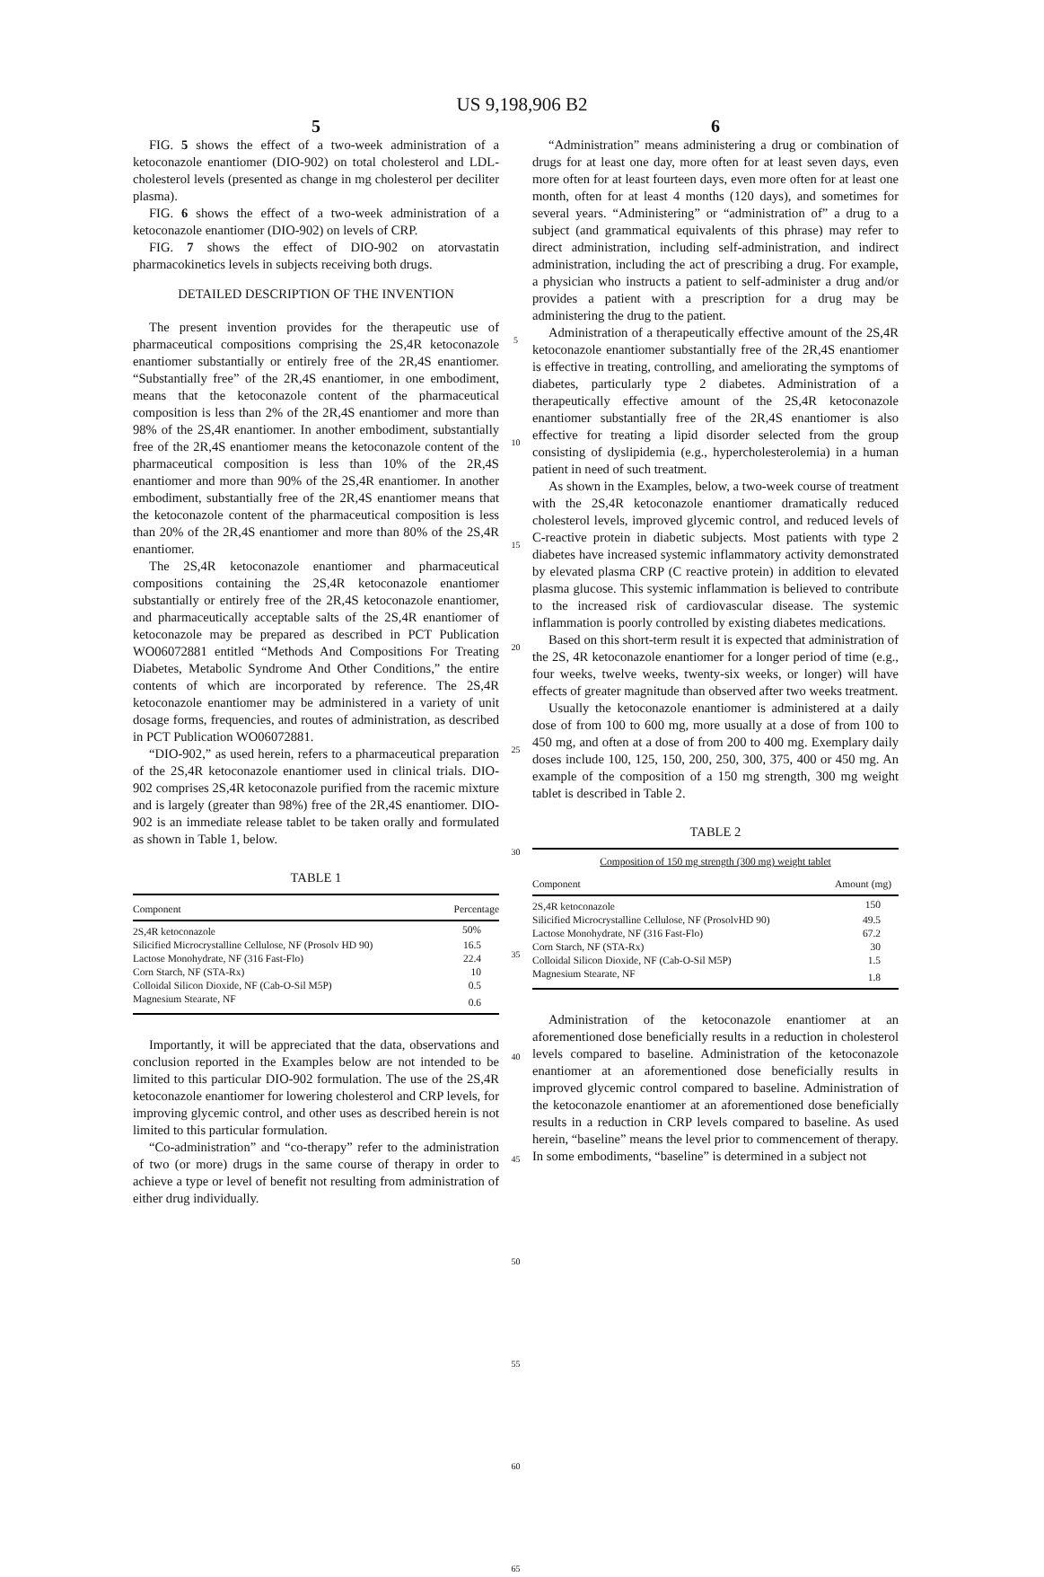US 9,198,906 B2
5
FIG. 5 shows the effect of a two-week administration of a ketoconazole enantiomer (DIO-902) on total cholesterol and LDL-cholesterol levels (presented as change in mg cholesterol per deciliter plasma).
FIG. 6 shows the effect of a two-week administration of a ketoconazole enantiomer (DIO-902) on levels of CRP.
FIG. 7 shows the effect of DIO-902 on atorvastatin pharmacokinetics levels in subjects receiving both drugs.
DETAILED DESCRIPTION OF THE INVENTION
The present invention provides for the therapeutic use of pharmaceutical compositions comprising the 2S,4R ketoconazole enantiomer substantially or entirely free of the 2R,4S enantiomer. “Substantially free” of the 2R,4S enantiomer, in one embodiment, means that the ketoconazole content of the pharmaceutical composition is less than 2% of the 2R,4S enantiomer and more than 98% of the 2S,4R enantiomer. In another embodiment, substantially free of the 2R,4S enantiomer means the ketoconazole content of the pharmaceutical composition is less than 10% of the 2R,4S enantiomer and more than 90% of the 2S,4R enantiomer. In another embodiment, substantially free of the 2R,4S enantiomer means that the ketoconazole content of the pharmaceutical composition is less than 20% of the 2R,4S enantiomer and more than 80% of the 2S,4R enantiomer.
The 2S,4R ketoconazole enantiomer and pharmaceutical compositions containing the 2S,4R ketoconazole enantiomer substantially or entirely free of the 2R,4S ketoconazole enantiomer, and pharmaceutically acceptable salts of the 2S,4R enantiomer of ketoconazole may be prepared as described in PCT Publication WO06072881 entitled “Methods And Compositions For Treating Diabetes, Metabolic Syndrome And Other Conditions,” the entire contents of which are incorporated by reference. The 2S,4R ketoconazole enantiomer may be administered in a variety of unit dosage forms, frequencies, and routes of administration, as described in PCT Publication WO06072881.
“DIO-902,” as used herein, refers to a pharmaceutical preparation of the 2S,4R ketoconazole enantiomer used in clinical trials. DIO-902 comprises 2S,4R ketoconazole purified from the racemic mixture and is largely (greater than 98%) free of the 2R,4S enantiomer. DIO-902 is an immediate release tablet to be taken orally and formulated as shown in Table 1, below.
TABLE 1
| Component | Percentage |
| --- | --- |
| 2S,4R ketoconazole | 50% |
| Silicified Microcrystalline Cellulose, NF (Prosolv HD 90) | 16.5 |
| Lactose Monohydrate, NF (316 Fast-Flo) | 22.4 |
| Corn Starch, NF (STA-Rx) | 10 |
| Colloidal Silicon Dioxide, NF (Cab-O-Sil M5P) | 0.5 |
| Magnesium Stearate, NF | 0.6 |
Importantly, it will be appreciated that the data, observations and conclusion reported in the Examples below are not intended to be limited to this particular DIO-902 formulation. The use of the 2S,4R ketoconazole enantiomer for lowering cholesterol and CRP levels, for improving glycemic control, and other uses as described herein is not limited to this particular formulation.
“Co-administration” and “co-therapy” refer to the administration of two (or more) drugs in the same course of therapy in order to achieve a type or level of benefit not resulting from administration of either drug individually.
5
10
15
20
25
30
35
40
45
50
55
60
65
6
“Administration” means administering a drug or combination of drugs for at least one day, more often for at least seven days, even more often for at least fourteen days, even more often for at least one month, often for at least 4 months (120 days), and sometimes for several years. “Administering” or “administration of” a drug to a subject (and grammatical equivalents of this phrase) may refer to direct administration, including self-administration, and indirect administration, including the act of prescribing a drug. For example, a physician who instructs a patient to self-administer a drug and/or provides a patient with a prescription for a drug may be administering the drug to the patient.
Administration of a therapeutically effective amount of the 2S,4R ketoconazole enantiomer substantially free of the 2R,4S enantiomer is effective in treating, controlling, and ameliorating the symptoms of diabetes, particularly type 2 diabetes. Administration of a therapeutically effective amount of the 2S,4R ketoconazole enantiomer substantially free of the 2R,4S enantiomer is also effective for treating a lipid disorder selected from the group consisting of dyslipidemia (e.g., hypercholesterolemia) in a human patient in need of such treatment.
As shown in the Examples, below, a two-week course of treatment with the 2S,4R ketoconazole enantiomer dramatically reduced cholesterol levels, improved glycemic control, and reduced levels of C-reactive protein in diabetic subjects. Most patients with type 2 diabetes have increased systemic inflammatory activity demonstrated by elevated plasma CRP (C reactive protein) in addition to elevated plasma glucose. This systemic inflammation is believed to contribute to the increased risk of cardiovascular disease. The systemic inflammation is poorly controlled by existing diabetes medications.
Based on this short-term result it is expected that administration of the 2S, 4R ketoconazole enantiomer for a longer period of time (e.g., four weeks, twelve weeks, twenty-six weeks, or longer) will have effects of greater magnitude than observed after two weeks treatment.
Usually the ketoconazole enantiomer is administered at a daily dose of from 100 to 600 mg, more usually at a dose of from 100 to 450 mg, and often at a dose of from 200 to 400 mg. Exemplary daily doses include 100, 125, 150, 200, 250, 300, 375, 400 or 450 mg. An example of the composition of a 150 mg strength, 300 mg weight tablet is described in Table 2.
TABLE 2
| Composition of 150 mg strength (300 mg) weight tablet | |
| Component | Amount (mg) |
| 2S,4R ketoconazole | 150 |
| Silicified Microcrystalline Cellulose, NF (ProsolvHD 90) | 49.5 |
| Lactose Monohydrate, NF (316 Fast-Flo) | 67.2 |
| Corn Starch, NF (STA-Rx) | 30 |
| Colloidal Silicon Dioxide, NF (Cab-O-Sil M5P) | 1.5 |
| Magnesium Stearate, NF | 1.8 |
Administration of the ketoconazole enantiomer at an aforementioned dose beneficially results in a reduction in cholesterol levels compared to baseline. Administration of the ketoconazole enantiomer at an aforementioned dose beneficially results in improved glycemic control compared to baseline. Administration of the ketoconazole enantiomer at an aforementioned dose beneficially results in a reduction in CRP levels compared to baseline. As used herein, “baseline” means the level prior to commencement of therapy. In some embodiments, “baseline” is determined in a subject not